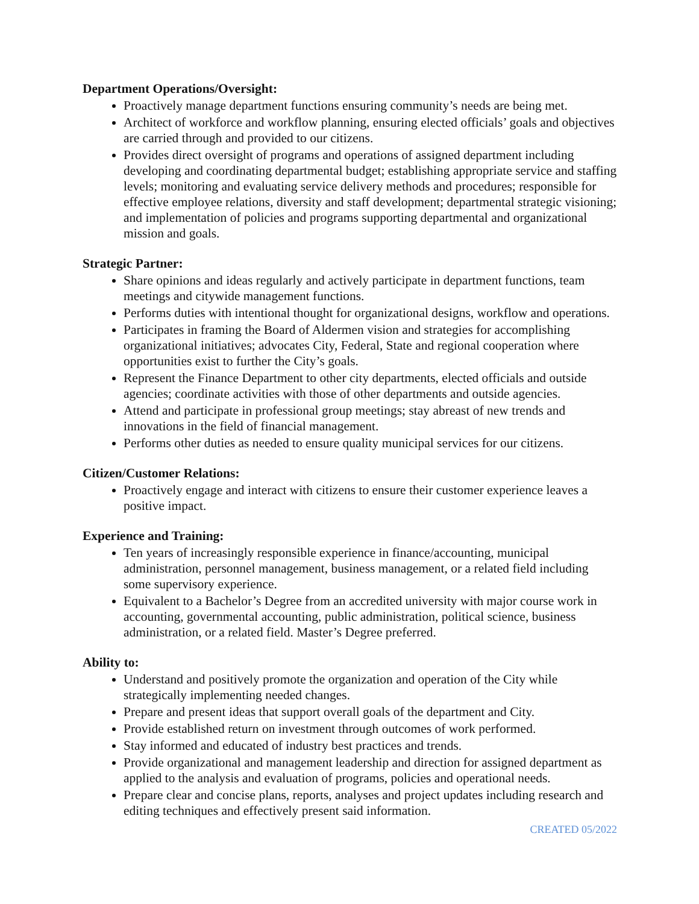Department Operations/Oversight:
Proactively manage department functions ensuring community’s needs are being met.
Architect of workforce and workflow planning, ensuring elected officials’ goals and objectives are carried through and provided to our citizens.
Provides direct oversight of programs and operations of assigned department including developing and coordinating departmental budget; establishing appropriate service and staffing levels; monitoring and evaluating service delivery methods and procedures; responsible for effective employee relations, diversity and staff development; departmental strategic visioning; and implementation of policies and programs supporting departmental and organizational mission and goals.
Strategic Partner:
Share opinions and ideas regularly and actively participate in department functions, team meetings and citywide management functions.
Performs duties with intentional thought for organizational designs, workflow and operations.
Participates in framing the Board of Aldermen vision and strategies for accomplishing organizational initiatives; advocates City, Federal, State and regional cooperation where opportunities exist to further the City’s goals.
Represent the Finance Department to other city departments, elected officials and outside agencies; coordinate activities with those of other departments and outside agencies.
Attend and participate in professional group meetings; stay abreast of new trends and innovations in the field of financial management.
Performs other duties as needed to ensure quality municipal services for our citizens.
Citizen/Customer Relations:
Proactively engage and interact with citizens to ensure their customer experience leaves a positive impact.
Experience and Training:
Ten years of increasingly responsible experience in finance/accounting, municipal administration, personnel management, business management, or a related field including some supervisory experience.
Equivalent to a Bachelor’s Degree from an accredited university with major course work in accounting, governmental accounting, public administration, political science, business administration, or a related field. Master’s Degree preferred.
Ability to:
Understand and positively promote the organization and operation of the City while strategically implementing needed changes.
Prepare and present ideas that support overall goals of the department and City.
Provide established return on investment through outcomes of work performed.
Stay informed and educated of industry best practices and trends.
Provide organizational and management leadership and direction for assigned department as applied to the analysis and evaluation of programs, policies and operational needs.
Prepare clear and concise plans, reports, analyses and project updates including research and editing techniques and effectively present said information.
CREATED 05/2022